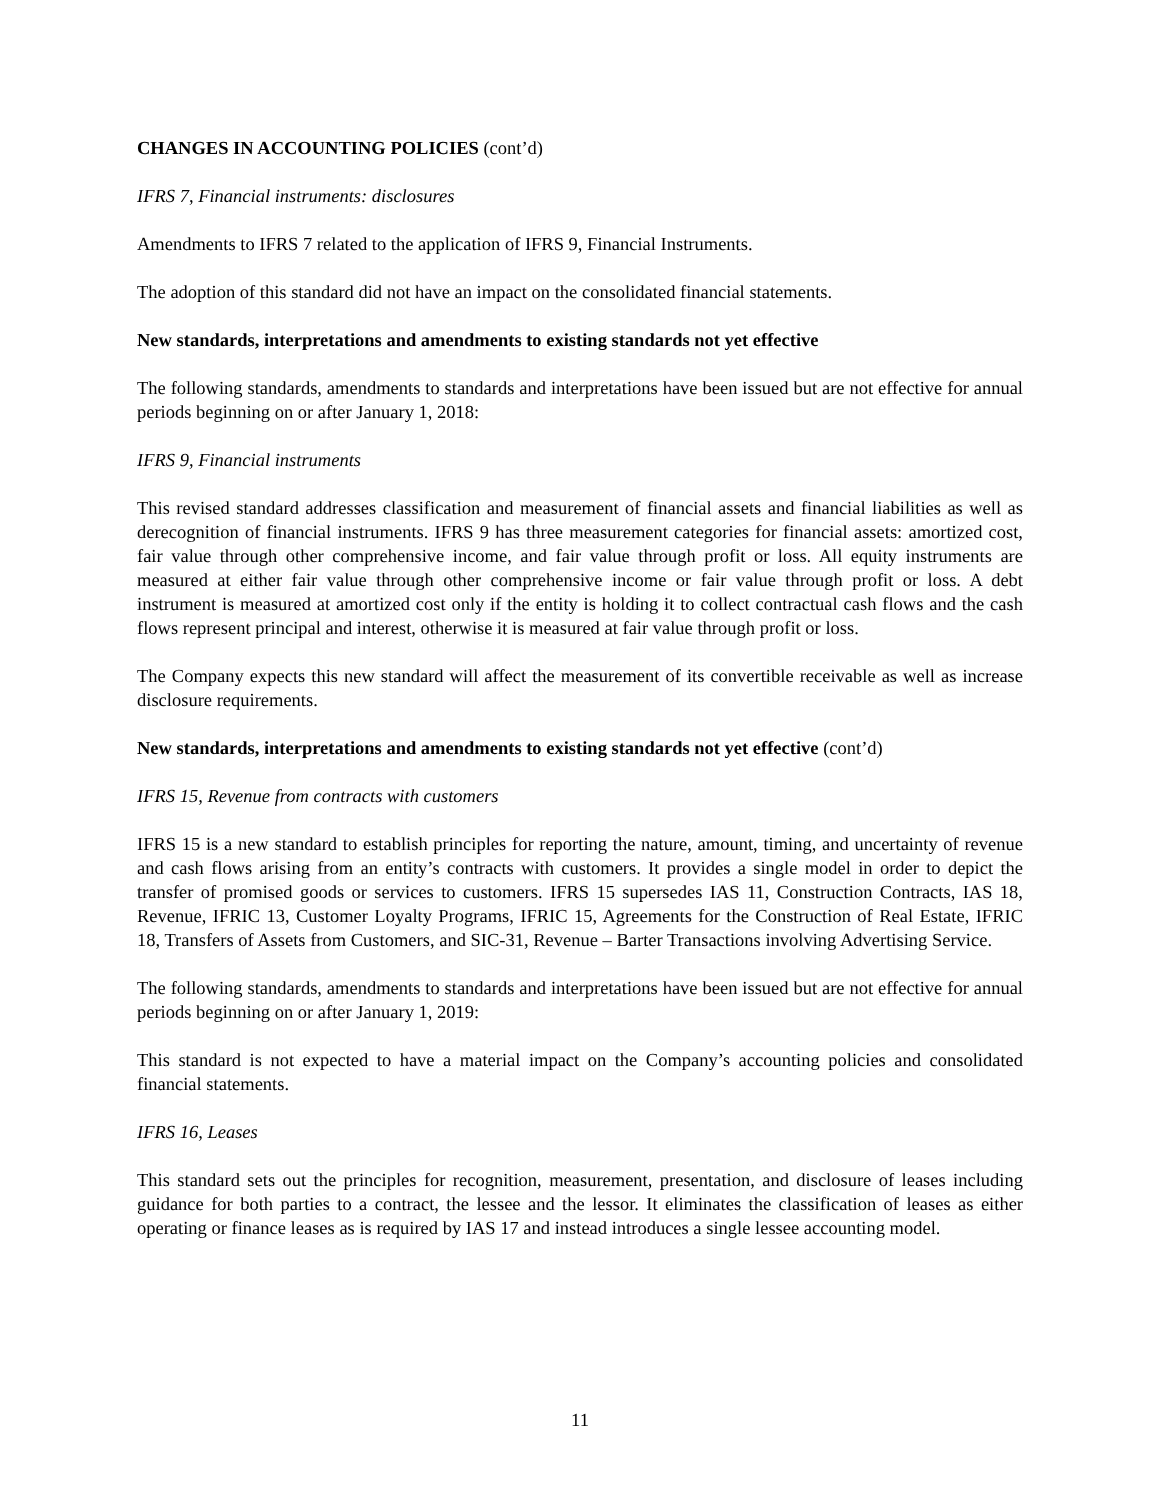CHANGES IN ACCOUNTING POLICIES (cont’d)
IFRS 7, Financial instruments: disclosures
Amendments to IFRS 7 related to the application of IFRS 9, Financial Instruments.
The adoption of this standard did not have an impact on the consolidated financial statements.
New standards, interpretations and amendments to existing standards not yet effective
The following standards, amendments to standards and interpretations have been issued but are not effective for annual periods beginning on or after January 1, 2018:
IFRS 9, Financial instruments
This revised standard addresses classification and measurement of financial assets and financial liabilities as well as derecognition of financial instruments. IFRS 9 has three measurement categories for financial assets: amortized cost, fair value through other comprehensive income, and fair value through profit or loss. All equity instruments are measured at either fair value through other comprehensive income or fair value through profit or loss. A debt instrument is measured at amortized cost only if the entity is holding it to collect contractual cash flows and the cash flows represent principal and interest, otherwise it is measured at fair value through profit or loss.
The Company expects this new standard will affect the measurement of its convertible receivable as well as increase disclosure requirements.
New standards, interpretations and amendments to existing standards not yet effective (cont’d)
IFRS 15, Revenue from contracts with customers
IFRS 15 is a new standard to establish principles for reporting the nature, amount, timing, and uncertainty of revenue and cash flows arising from an entity’s contracts with customers. It provides a single model in order to depict the transfer of promised goods or services to customers. IFRS 15 supersedes IAS 11, Construction Contracts, IAS 18, Revenue, IFRIC 13, Customer Loyalty Programs, IFRIC 15, Agreements for the Construction of Real Estate, IFRIC 18, Transfers of Assets from Customers, and SIC-31, Revenue – Barter Transactions involving Advertising Service.
The following standards, amendments to standards and interpretations have been issued but are not effective for annual periods beginning on or after January 1, 2019:
This standard is not expected to have a material impact on the Company’s accounting policies and consolidated financial statements.
IFRS 16, Leases
This standard sets out the principles for recognition, measurement, presentation, and disclosure of leases including guidance for both parties to a contract, the lessee and the lessor. It eliminates the classification of leases as either operating or finance leases as is required by IAS 17 and instead introduces a single lessee accounting model.
11